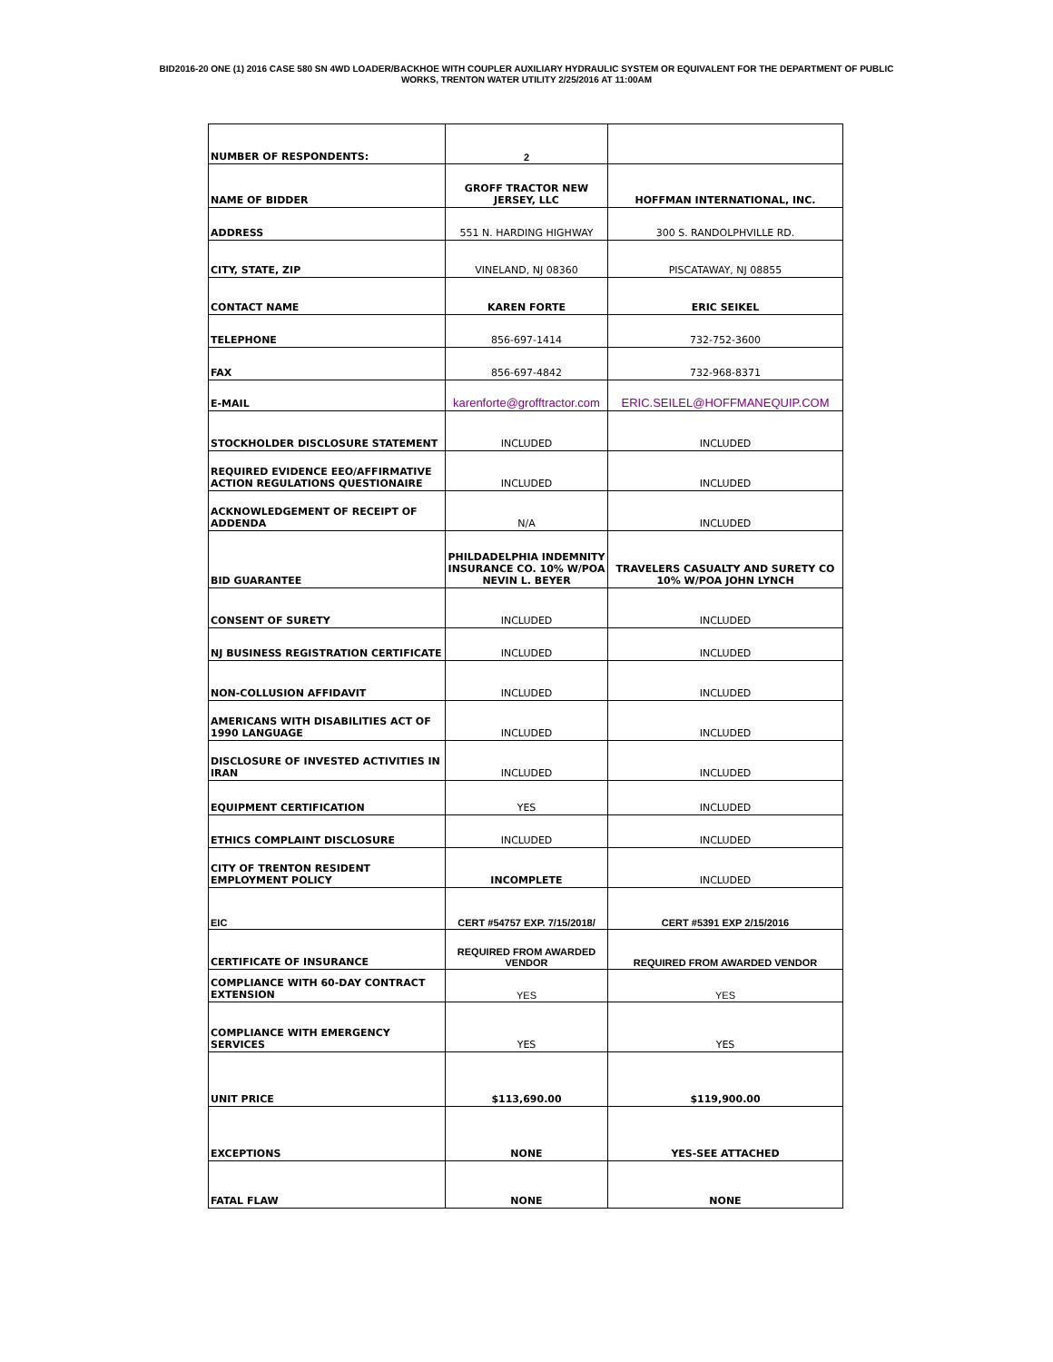BID2016-20 ONE (1) 2016 CASE 580 SN 4WD LOADER/BACKHOE WITH COUPLER AUXILIARY HYDRAULIC SYSTEM OR EQUIVALENT FOR THE DEPARTMENT OF PUBLIC
WORKS, TRENTON WATER UTILITY 2/25/2016 AT 11:00AM
| NUMBER OF RESPONDENTS: | 2 | |
| NAME OF BIDDER | GROFF TRACTOR NEW JERSEY, LLC | HOFFMAN INTERNATIONAL, INC. |
| ADDRESS | 551 N. HARDING HIGHWAY | 300 S. RANDOLPHVILLE RD. |
| CITY, STATE, ZIP | VINELAND, NJ 08360 | PISCATAWAY, NJ 08855 |
| CONTACT NAME | KAREN FORTE | ERIC SEIKEL |
| TELEPHONE | 856-697-1414 | 732-752-3600 |
| FAX | 856-697-4842 | 732-968-8371 |
| E-MAIL | karenforte@grofftractor.com | ERIC.SEILEL@HOFFMANEQUIP.COM |
| STOCKHOLDER DISCLOSURE STATEMENT | INCLUDED | INCLUDED |
| REQUIRED EVIDENCE EEO/AFFIRMATIVE ACTION REGULATIONS QUESTIONAIRE | INCLUDED | INCLUDED |
| ACKNOWLEDGEMENT OF RECEIPT OF ADDENDA | N/A | INCLUDED |
| BID GUARANTEE | PHILDADELPHIA INDEMNITY INSURANCE CO. 10% W/POA NEVIN L. BEYER | TRAVELERS CASUALTY AND SURETY CO 10% W/POA JOHN LYNCH |
| CONSENT OF SURETY | INCLUDED | INCLUDED |
| NJ BUSINESS REGISTRATION CERTIFICATE | INCLUDED | INCLUDED |
| NON-COLLUSION AFFIDAVIT | INCLUDED | INCLUDED |
| AMERICANS WITH DISABILITIES ACT OF 1990 LANGUAGE | INCLUDED | INCLUDED |
| DISCLOSURE OF INVESTED ACTIVITIES IN IRAN | INCLUDED | INCLUDED |
| EQUIPMENT CERTIFICATION | YES | INCLUDED |
| ETHICS COMPLAINT DISCLOSURE | INCLUDED | INCLUDED |
| CITY OF TRENTON RESIDENT EMPLOYMENT POLICY | INCOMPLETE | INCLUDED |
| EIC | CERT #54757 EXP. 7/15/2018/ | CERT #5391 EXP 2/15/2016 |
| CERTIFICATE OF INSURANCE | REQUIRED FROM AWARDED VENDOR | REQUIRED FROM AWARDED VENDOR |
| COMPLIANCE WITH 60-DAY CONTRACT EXTENSION | YES | YES |
| COMPLIANCE WITH EMERGENCY SERVICES | YES | YES |
| UNIT PRICE | $113,690.00 | $119,900.00 |
| EXCEPTIONS | NONE | YES-SEE ATTACHED |
| FATAL FLAW | NONE | NONE |